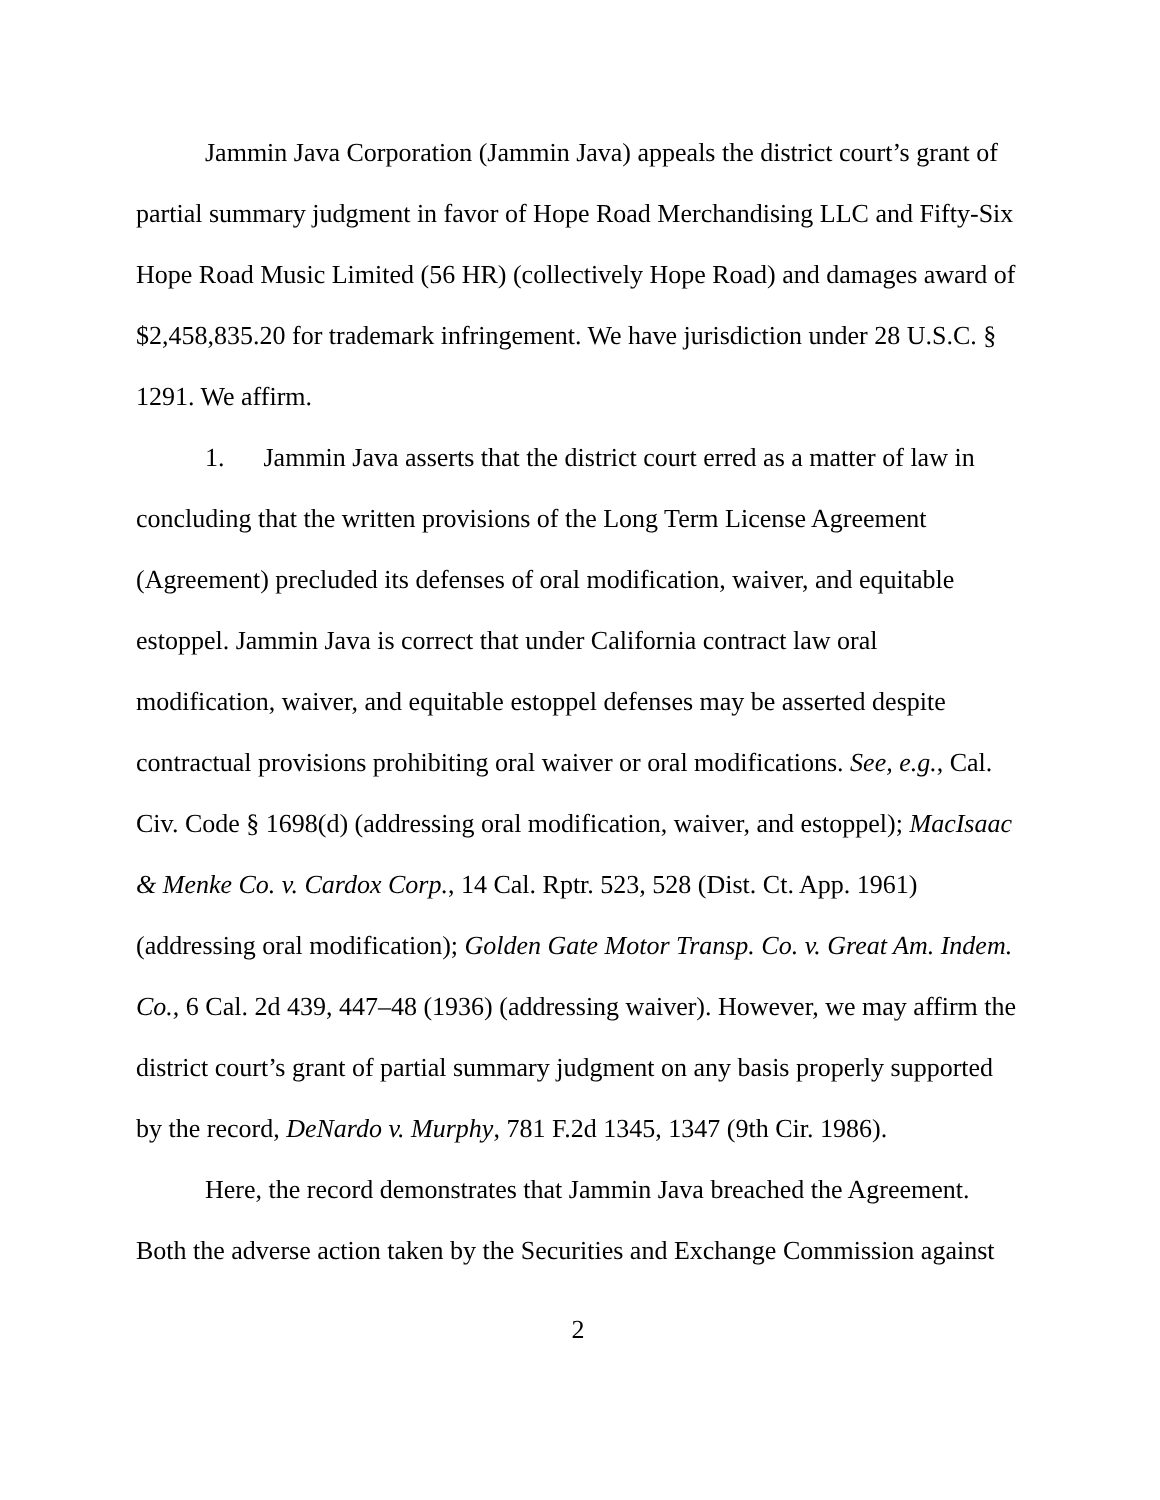Jammin Java Corporation (Jammin Java) appeals the district court’s grant of partial summary judgment in favor of Hope Road Merchandising LLC and Fifty-Six Hope Road Music Limited (56 HR) (collectively Hope Road) and damages award of $2,458,835.20 for trademark infringement. We have jurisdiction under 28 U.S.C. § 1291. We affirm.
1. Jammin Java asserts that the district court erred as a matter of law in concluding that the written provisions of the Long Term License Agreement (Agreement) precluded its defenses of oral modification, waiver, and equitable estoppel. Jammin Java is correct that under California contract law oral modification, waiver, and equitable estoppel defenses may be asserted despite contractual provisions prohibiting oral waiver or oral modifications. See, e.g., Cal. Civ. Code § 1698(d) (addressing oral modification, waiver, and estoppel); MacIsaac & Menke Co. v. Cardox Corp., 14 Cal. Rptr. 523, 528 (Dist. Ct. App. 1961) (addressing oral modification); Golden Gate Motor Transp. Co. v. Great Am. Indem. Co., 6 Cal. 2d 439, 447–48 (1936) (addressing waiver). However, we may affirm the district court’s grant of partial summary judgment on any basis properly supported by the record, DeNardo v. Murphy, 781 F.2d 1345, 1347 (9th Cir. 1986).
Here, the record demonstrates that Jammin Java breached the Agreement. Both the adverse action taken by the Securities and Exchange Commission against
2